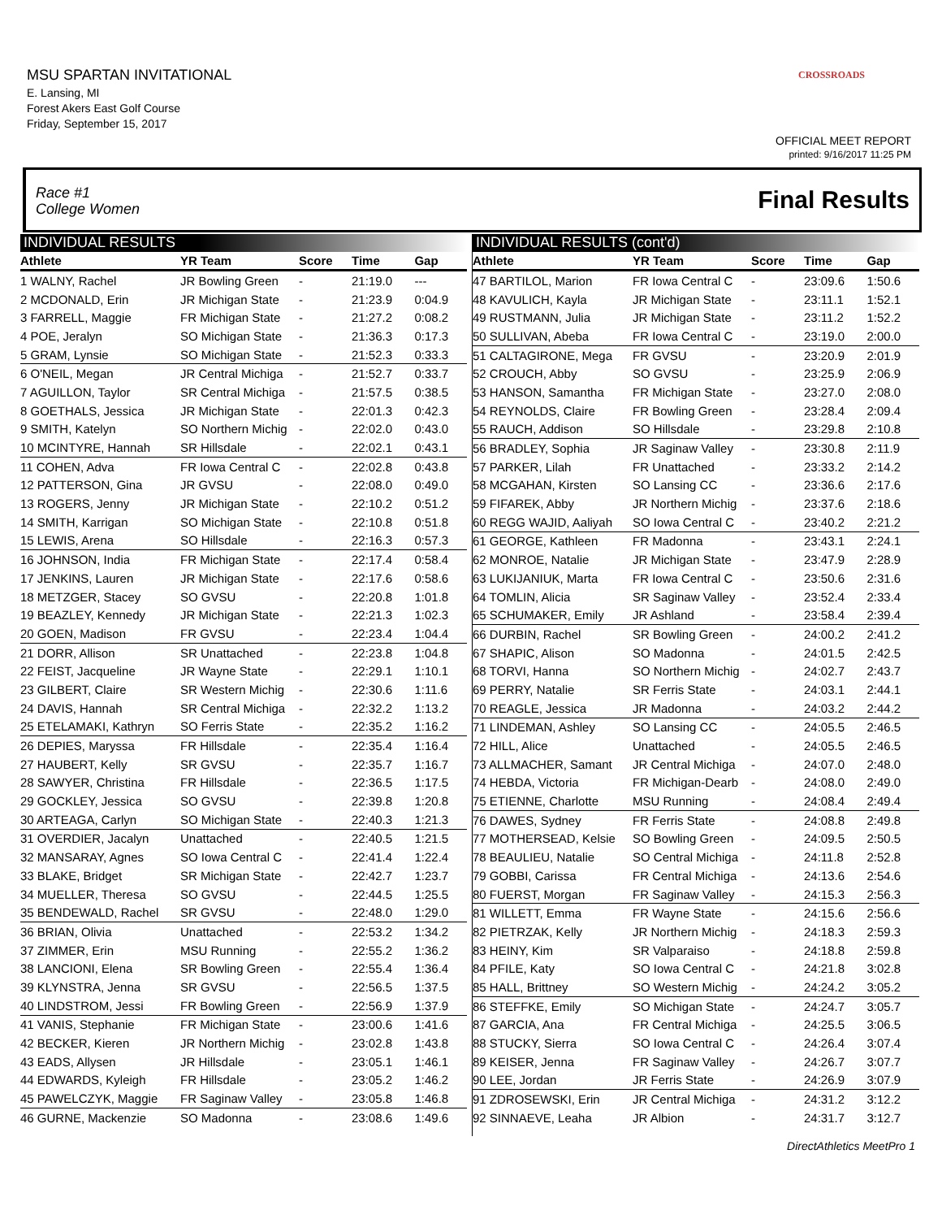MSU SPARTAN INVITATIONAL
E. Lansing, MI
Forest Akers East Golf Course
Friday, September 15, 2017
CROSSROADS
OFFICIAL MEET REPORT
printed: 9/16/2017 11:25 PM
Race #1
College Women
Final Results
INDIVIDUAL RESULTS
| Athlete | YR Team | Score | Time | Gap |
| --- | --- | --- | --- | --- |
| 1 WALNY, Rachel | JR Bowling Green | - | 21:19.0 | --- |
| 2 MCDONALD, Erin | JR Michigan State | - | 21:23.9 | 0:04.9 |
| 3 FARRELL, Maggie | FR Michigan State | - | 21:27.2 | 0:08.2 |
| 4 POE, Jeralyn | SO Michigan State | - | 21:36.3 | 0:17.3 |
| 5 GRAM, Lynsie | SO Michigan State | - | 21:52.3 | 0:33.3 |
| 6 O'NEIL, Megan | JR Central Michiga | - | 21:52.7 | 0:33.7 |
| 7 AGUILLON, Taylor | SR Central Michiga | - | 21:57.5 | 0:38.5 |
| 8 GOETHALS, Jessica | JR Michigan State | - | 22:01.3 | 0:42.3 |
| 9 SMITH, Katelyn | SO Northern Michig | - | 22:02.0 | 0:43.0 |
| 10 MCINTYRE, Hannah | SR Hillsdale | - | 22:02.1 | 0:43.1 |
| 11 COHEN, Adva | FR Iowa Central C | - | 22:02.8 | 0:43.8 |
| 12 PATTERSON, Gina | JR GVSU | - | 22:08.0 | 0:49.0 |
| 13 ROGERS, Jenny | JR Michigan State | - | 22:10.2 | 0:51.2 |
| 14 SMITH, Karrigan | SO Michigan State | - | 22:10.8 | 0:51.8 |
| 15 LEWIS, Arena | SO Hillsdale | - | 22:16.3 | 0:57.3 |
| 16 JOHNSON, India | FR Michigan State | - | 22:17.4 | 0:58.4 |
| 17 JENKINS, Lauren | JR Michigan State | - | 22:17.6 | 0:58.6 |
| 18 METZGER, Stacey | SO GVSU | - | 22:20.8 | 1:01.8 |
| 19 BEAZLEY, Kennedy | JR Michigan State | - | 22:21.3 | 1:02.3 |
| 20 GOEN, Madison | FR GVSU | - | 22:23.4 | 1:04.4 |
| 21 DORR, Allison | SR Unattached | - | 22:23.8 | 1:04.8 |
| 22 FEIST, Jacqueline | JR Wayne State | - | 22:29.1 | 1:10.1 |
| 23 GILBERT, Claire | SR Western Michig | - | 22:30.6 | 1:11.6 |
| 24 DAVIS, Hannah | SR Central Michiga | - | 22:32.2 | 1:13.2 |
| 25 ETELAMAKI, Kathryn | SO Ferris State | - | 22:35.2 | 1:16.2 |
| 26 DEPIES, Maryssa | FR Hillsdale | - | 22:35.4 | 1:16.4 |
| 27 HAUBERT, Kelly | SR GVSU | - | 22:35.7 | 1:16.7 |
| 28 SAWYER, Christina | FR Hillsdale | - | 22:36.5 | 1:17.5 |
| 29 GOCKLEY, Jessica | SO GVSU | - | 22:39.8 | 1:20.8 |
| 30 ARTEAGA, Carlyn | SO Michigan State | - | 22:40.3 | 1:21.3 |
| 31 OVERDIER, Jacalyn | Unattached | - | 22:40.5 | 1:21.5 |
| 32 MANSARAY, Agnes | SO Iowa Central C | - | 22:41.4 | 1:22.4 |
| 33 BLAKE, Bridget | SR Michigan State | - | 22:42.7 | 1:23.7 |
| 34 MUELLER, Theresa | SO GVSU | - | 22:44.5 | 1:25.5 |
| 35 BENDEWALD, Rachel | SR GVSU | - | 22:48.0 | 1:29.0 |
| 36 BRIAN, Olivia | Unattached | - | 22:53.2 | 1:34.2 |
| 37 ZIMMER, Erin | MSU Running | - | 22:55.2 | 1:36.2 |
| 38 LANCIONI, Elena | SR Bowling Green | - | 22:55.4 | 1:36.4 |
| 39 KLYNSTRA, Jenna | SR GVSU | - | 22:56.5 | 1:37.5 |
| 40 LINDSTROM, Jessi | FR Bowling Green | - | 22:56.9 | 1:37.9 |
| 41 VANIS, Stephanie | FR Michigan State | - | 23:00.6 | 1:41.6 |
| 42 BECKER, Kieren | JR Northern Michig | - | 23:02.8 | 1:43.8 |
| 43 EADS, Allysen | JR Hillsdale | - | 23:05.1 | 1:46.1 |
| 44 EDWARDS, Kyleigh | FR Hillsdale | - | 23:05.2 | 1:46.2 |
| 45 PAWELCZYK, Maggie | FR Saginaw Valley | - | 23:05.8 | 1:46.8 |
| 46 GURNE, Mackenzie | SO Madonna | - | 23:08.6 | 1:49.6 |
INDIVIDUAL RESULTS (cont'd)
| Athlete | YR Team | Score | Time | Gap |
| --- | --- | --- | --- | --- |
| 47 BARTILOL, Marion | FR Iowa Central C | - | 23:09.6 | 1:50.6 |
| 48 KAVULICH, Kayla | JR Michigan State | - | 23:11.1 | 1:52.1 |
| 49 RUSTMANN, Julia | JR Michigan State | - | 23:11.2 | 1:52.2 |
| 50 SULLIVAN, Abeba | FR Iowa Central C | - | 23:19.0 | 2:00.0 |
| 51 CALTAGIRONE, Mega | FR GVSU | - | 23:20.9 | 2:01.9 |
| 52 CROUCH, Abby | SO GVSU | - | 23:25.9 | 2:06.9 |
| 53 HANSON, Samantha | FR Michigan State | - | 23:27.0 | 2:08.0 |
| 54 REYNOLDS, Claire | FR Bowling Green | - | 23:28.4 | 2:09.4 |
| 55 RAUCH, Addison | SO Hillsdale | - | 23:29.8 | 2:10.8 |
| 56 BRADLEY, Sophia | JR Saginaw Valley | - | 23:30.8 | 2:11.9 |
| 57 PARKER, Lilah | FR Unattached | - | 23:33.2 | 2:14.2 |
| 58 MCGAHAN, Kirsten | SO Lansing CC | - | 23:36.6 | 2:17.6 |
| 59 FIFAREK, Abby | JR Northern Michig | - | 23:37.6 | 2:18.6 |
| 60 REGG WAJID, Aaliyah | SO Iowa Central C | - | 23:40.2 | 2:21.2 |
| 61 GEORGE, Kathleen | FR Madonna | - | 23:43.1 | 2:24.1 |
| 62 MONROE, Natalie | JR Michigan State | - | 23:47.9 | 2:28.9 |
| 63 LUKIJANIUK, Marta | FR Iowa Central C | - | 23:50.6 | 2:31.6 |
| 64 TOMLIN, Alicia | SR Saginaw Valley | - | 23:52.4 | 2:33.4 |
| 65 SCHUMAKER, Emily | JR Ashland | - | 23:58.4 | 2:39.4 |
| 66 DURBIN, Rachel | SR Bowling Green | - | 24:00.2 | 2:41.2 |
| 67 SHAPIC, Alison | SO Madonna | - | 24:01.5 | 2:42.5 |
| 68 TORVI, Hanna | SO Northern Michig | - | 24:02.7 | 2:43.7 |
| 69 PERRY, Natalie | SR Ferris State | - | 24:03.1 | 2:44.1 |
| 70 REAGLE, Jessica | JR Madonna | - | 24:03.2 | 2:44.2 |
| 71 LINDEMAN, Ashley | SO Lansing CC | - | 24:05.5 | 2:46.5 |
| 72 HILL, Alice | Unattached | - | 24:05.5 | 2:46.5 |
| 73 ALLMACHER, Samant | JR Central Michiga | - | 24:07.0 | 2:48.0 |
| 74 HEBDA, Victoria | FR Michigan-Dearb | - | 24:08.0 | 2:49.0 |
| 75 ETIENNE, Charlotte | MSU Running | - | 24:08.4 | 2:49.4 |
| 76 DAWES, Sydney | FR Ferris State | - | 24:08.8 | 2:49.8 |
| 77 MOTHERSEAD, Kelsie | SO Bowling Green | - | 24:09.5 | 2:50.5 |
| 78 BEAULIEU, Natalie | SO Central Michiga | - | 24:11.8 | 2:52.8 |
| 79 GOBBI, Carissa | FR Central Michiga | - | 24:13.6 | 2:54.6 |
| 80 FUERST, Morgan | FR Saginaw Valley | - | 24:15.3 | 2:56.3 |
| 81 WILLETT, Emma | FR Wayne State | - | 24:15.6 | 2:56.6 |
| 82 PIETRZAK, Kelly | JR Northern Michig | - | 24:18.3 | 2:59.3 |
| 83 HEINY, Kim | SR Valparaiso | - | 24:18.8 | 2:59.8 |
| 84 PFILE, Katy | SO Iowa Central C | - | 24:21.8 | 3:02.8 |
| 85 HALL, Brittney | SO Western Michig | - | 24:24.2 | 3:05.2 |
| 86 STEFFKE, Emily | SO Michigan State | - | 24:24.7 | 3:05.7 |
| 87 GARCIA, Ana | FR Central Michiga | - | 24:25.5 | 3:06.5 |
| 88 STUCKY, Sierra | SO Iowa Central C | - | 24:26.4 | 3:07.4 |
| 89 KEISER, Jenna | FR Saginaw Valley | - | 24:26.7 | 3:07.7 |
| 90 LEE, Jordan | JR Ferris State | - | 24:26.9 | 3:07.9 |
| 91 ZDROSEWSKI, Erin | JR Central Michiga | - | 24:31.2 | 3:12.2 |
| 92 SINNAEVE, Leaha | JR Albion | - | 24:31.7 | 3:12.7 |
DirectAthletics MeetPro 1